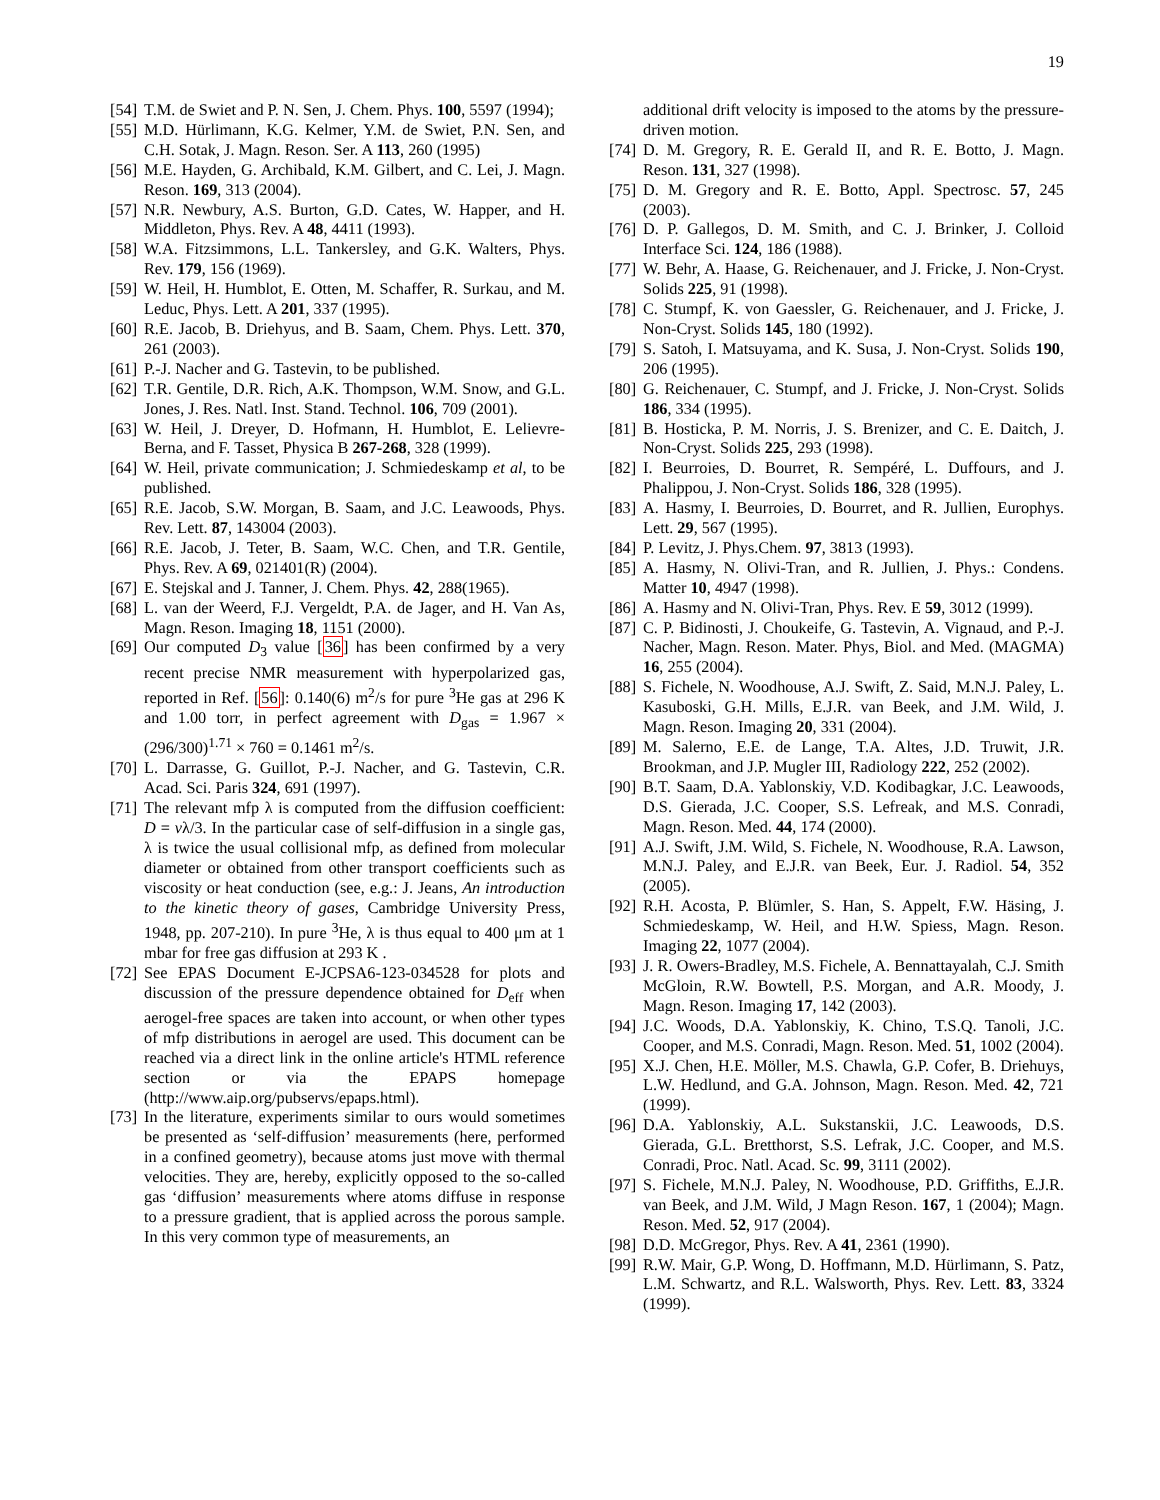19
[54] T.M. de Swiet and P. N. Sen, J. Chem. Phys. 100, 5597 (1994);
[55] M.D. Hürlimann, K.G. Kelmer, Y.M. de Swiet, P.N. Sen, and C.H. Sotak, J. Magn. Reson. Ser. A 113, 260 (1995)
[56] M.E. Hayden, G. Archibald, K.M. Gilbert, and C. Lei, J. Magn. Reson. 169, 313 (2004).
[57] N.R. Newbury, A.S. Burton, G.D. Cates, W. Happer, and H. Middleton, Phys. Rev. A 48, 4411 (1993).
[58] W.A. Fitzsimmons, L.L. Tankersley, and G.K. Walters, Phys. Rev. 179, 156 (1969).
[59] W. Heil, H. Humblot, E. Otten, M. Schaffer, R. Surkau, and M. Leduc, Phys. Lett. A 201, 337 (1995).
[60] R.E. Jacob, B. Driehyus, and B. Saam, Chem. Phys. Lett. 370, 261 (2003).
[61] P.-J. Nacher and G. Tastevin, to be published.
[62] T.R. Gentile, D.R. Rich, A.K. Thompson, W.M. Snow, and G.L. Jones, J. Res. Natl. Inst. Stand. Technol. 106, 709 (2001).
[63] W. Heil, J. Dreyer, D. Hofmann, H. Humblot, E. Lelievre-Berna, and F. Tasset, Physica B 267-268, 328 (1999).
[64] W. Heil, private communication; J. Schmiedeskamp et al, to be published.
[65] R.E. Jacob, S.W. Morgan, B. Saam, and J.C. Leawoods, Phys. Rev. Lett. 87, 143004 (2003).
[66] R.E. Jacob, J. Teter, B. Saam, W.C. Chen, and T.R. Gentile, Phys. Rev. A 69, 021401(R) (2004).
[67] E. Stejskal and J. Tanner, J. Chem. Phys. 42, 288(1965).
[68] L. van der Weerd, F.J. Vergeldt, P.A. de Jager, and H. Van As, Magn. Reson. Imaging 18, 1151 (2000).
[69] Our computed D<sub>3</sub> value [36] has been confirmed by a very recent precise NMR measurement with hyperpolarized gas, reported in Ref. [56]: 0.140(6) m<sup>2</sup>/s for pure <sup>3</sup>He gas at 296 K and 1.00 torr, in perfect agreement with D<sub>gas</sub> = 1.967 × (296/300)<sup>1.71</sup> × 760 = 0.1461 m<sup>2</sup>/s.
[70] L. Darrasse, G. Guillot, P.-J. Nacher, and G. Tastevin, C.R. Acad. Sci. Paris 324, 691 (1997).
[71] The relevant mfp λ is computed from the diffusion coefficient: D = vλ/3. In the particular case of self-diffusion in a single gas, λ is twice the usual collisional mfp, as defined from molecular diameter or obtained from other transport coefficients such as viscosity or heat conduction (see, e.g.: J. Jeans, An introduction to the kinetic theory of gases, Cambridge University Press, 1948, pp. 207-210). In pure <sup>3</sup>He, λ is thus equal to 400 μm at 1 mbar for free gas diffusion at 293 K .
[72] See EPAS Document E-JCPSA6-123-034528 for plots and discussion of the pressure dependence obtained for D<sub>eff</sub> when aerogel-free spaces are taken into account, or when other types of mfp distributions in aerogel are used. This document can be reached via a direct link in the online article's HTML reference section or via the EPAPS homepage (http://www.aip.org/pubservs/epaps.html).
[73] In the literature, experiments similar to ours would sometimes be presented as ‘self-diffusion’ measurements (here, performed in a confined geometry), because atoms just move with thermal velocities. They are, hereby, explicitly opposed to the so-called gas ‘diffusion’ measurements where atoms diffuse in response to a pressure gradient, that is applied across the porous sample. In this very common type of measurements, an
additional drift velocity is imposed to the atoms by the pressure-driven motion.
[74] D. M. Gregory, R. E. Gerald II, and R. E. Botto, J. Magn. Reson. 131, 327 (1998).
[75] D. M. Gregory and R. E. Botto, Appl. Spectrosc. 57, 245 (2003).
[76] D. P. Gallegos, D. M. Smith, and C. J. Brinker, J. Colloid Interface Sci. 124, 186 (1988).
[77] W. Behr, A. Haase, G. Reichenauer, and J. Fricke, J. Non-Cryst. Solids 225, 91 (1998).
[78] C. Stumpf, K. von Gaessler, G. Reichenauer, and J. Fricke, J. Non-Cryst. Solids 145, 180 (1992).
[79] S. Satoh, I. Matsuyama, and K. Susa, J. Non-Cryst. Solids 190, 206 (1995).
[80] G. Reichenauer, C. Stumpf, and J. Fricke, J. Non-Cryst. Solids 186, 334 (1995).
[81] B. Hosticka, P. M. Norris, J. S. Brenizer, and C. E. Daitch, J. Non-Cryst. Solids 225, 293 (1998).
[82] I. Beurroies, D. Bourret, R. Sempéré, L. Duffours, and J. Phalippou, J. Non-Cryst. Solids 186, 328 (1995).
[83] A. Hasmy, I. Beurroies, D. Bourret, and R. Jullien, Europhys. Lett. 29, 567 (1995).
[84] P. Levitz, J. Phys.Chem. 97, 3813 (1993).
[85] A. Hasmy, N. Olivi-Tran, and R. Jullien, J. Phys.: Condens. Matter 10, 4947 (1998).
[86] A. Hasmy and N. Olivi-Tran, Phys. Rev. E 59, 3012 (1999).
[87] C. P. Bidinosti, J. Choukeife, G. Tastevin, A. Vignaud, and P.-J. Nacher, Magn. Reson. Mater. Phys, Biol. and Med. (MAGMA) 16, 255 (2004).
[88] S. Fichele, N. Woodhouse, A.J. Swift, Z. Said, M.N.J. Paley, L. Kasuboski, G.H. Mills, E.J.R. van Beek, and J.M. Wild, J. Magn. Reson. Imaging 20, 331 (2004).
[89] M. Salerno, E.E. de Lange, T.A. Altes, J.D. Truwit, J.R. Brookman, and J.P. Mugler III, Radiology 222, 252 (2002).
[90] B.T. Saam, D.A. Yablonskiy, V.D. Kodibagkar, J.C. Leawoods, D.S. Gierada, J.C. Cooper, S.S. Lefreak, and M.S. Conradi, Magn. Reson. Med. 44, 174 (2000).
[91] A.J. Swift, J.M. Wild, S. Fichele, N. Woodhouse, R.A. Lawson, M.N.J. Paley, and E.J.R. van Beek, Eur. J. Radiol. 54, 352 (2005).
[92] R.H. Acosta, P. Blümler, S. Han, S. Appelt, F.W. Häsing, J. Schmiedeskamp, W. Heil, and H.W. Spiess, Magn. Reson. Imaging 22, 1077 (2004).
[93] J. R. Owers-Bradley, M.S. Fichele, A. Bennattayalah, C.J. Smith McGloin, R.W. Bowtell, P.S. Morgan, and A.R. Moody, J. Magn. Reson. Imaging 17, 142 (2003).
[94] J.C. Woods, D.A. Yablonskiy, K. Chino, T.S.Q. Tanoli, J.C. Cooper, and M.S. Conradi, Magn. Reson. Med. 51, 1002 (2004).
[95] X.J. Chen, H.E. Möller, M.S. Chawla, G.P. Cofer, B. Driehuys, L.W. Hedlund, and G.A. Johnson, Magn. Reson. Med. 42, 721 (1999).
[96] D.A. Yablonskiy, A.L. Sukstanskii, J.C. Leawoods, D.S. Gierada, G.L. Bretthorst, S.S. Lefrak, J.C. Cooper, and M.S. Conradi, Proc. Natl. Acad. Sc. 99, 3111 (2002).
[97] S. Fichele, M.N.J. Paley, N. Woodhouse, P.D. Griffiths, E.J.R. van Beek, and J.M. Wild, J Magn Reson. 167, 1 (2004); Magn. Reson. Med. 52, 917 (2004).
[98] D.D. McGregor, Phys. Rev. A 41, 2361 (1990).
[99] R.W. Mair, G.P. Wong, D. Hoffmann, M.D. Hürlimann, S. Patz, L.M. Schwartz, and R.L. Walsworth, Phys. Rev. Lett. 83, 3324 (1999).